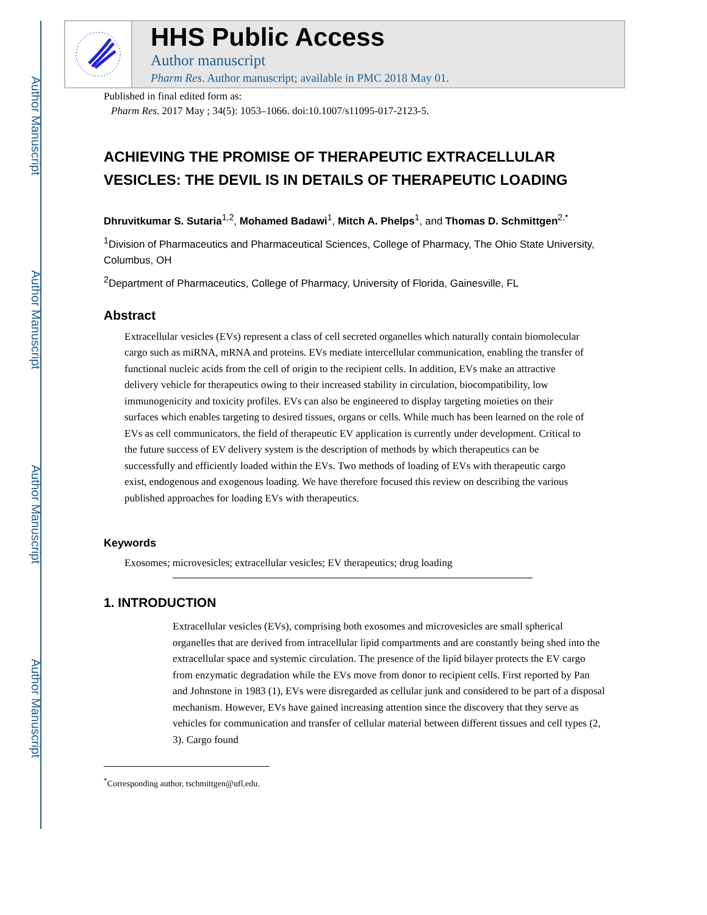Author Manuscript
Author Manuscript
Author Manuscript
Author Manuscript
HHS Public Access
Author manuscript
Pharm Res. Author manuscript; available in PMC 2018 May 01.
Published in final edited form as:
Pharm Res. 2017 May ; 34(5): 1053–1066. doi:10.1007/s11095-017-2123-5.
ACHIEVING THE PROMISE OF THERAPEUTIC EXTRACELLULAR VESICLES: THE DEVIL IS IN DETAILS OF THERAPEUTIC LOADING
Dhruvitkumar S. Sutaria<sup>1,2</sup>, Mohamed Badawi<sup>1</sup>, Mitch A. Phelps<sup>1</sup>, and Thomas D. Schmittgen<sup>2,*</sup>
<sup>1</sup> Division of Pharmaceutics and Pharmaceutical Sciences, College of Pharmacy, The Ohio State University, Columbus, OH
<sup>2</sup> Department of Pharmaceutics, College of Pharmacy, University of Florida, Gainesville, FL
Abstract
Extracellular vesicles (EVs) represent a class of cell secreted organelles which naturally contain biomolecular cargo such as miRNA, mRNA and proteins. EVs mediate intercellular communication, enabling the transfer of functional nucleic acids from the cell of origin to the recipient cells. In addition, EVs make an attractive delivery vehicle for therapeutics owing to their increased stability in circulation, biocompatibility, low immunogenicity and toxicity profiles. EVs can also be engineered to display targeting moieties on their surfaces which enables targeting to desired tissues, organs or cells. While much has been learned on the role of EVs as cell communicators, the field of therapeutic EV application is currently under development. Critical to the future success of EV delivery system is the description of methods by which therapeutics can be successfully and efficiently loaded within the EVs. Two methods of loading of EVs with therapeutic cargo exist, endogenous and exogenous loading. We have therefore focused this review on describing the various published approaches for loading EVs with therapeutics.
Keywords
Exosomes; microvesicles; extracellular vesicles; EV therapeutics; drug loading
1. INTRODUCTION
Extracellular vesicles (EVs), comprising both exosomes and microvesicles are small spherical organelles that are derived from intracellular lipid compartments and are constantly being shed into the extracellular space and systemic circulation. The presence of the lipid bilayer protects the EV cargo from enzymatic degradation while the EVs move from donor to recipient cells. First reported by Pan and Johnstone in 1983 (1), EVs were disregarded as cellular junk and considered to be part of a disposal mechanism. However, EVs have gained increasing attention since the discovery that they serve as vehicles for communication and transfer of cellular material between different tissues and cell types (2, 3). Cargo found
<sup>*</sup> Corresponding author, tschmittgen@ufl.edu.